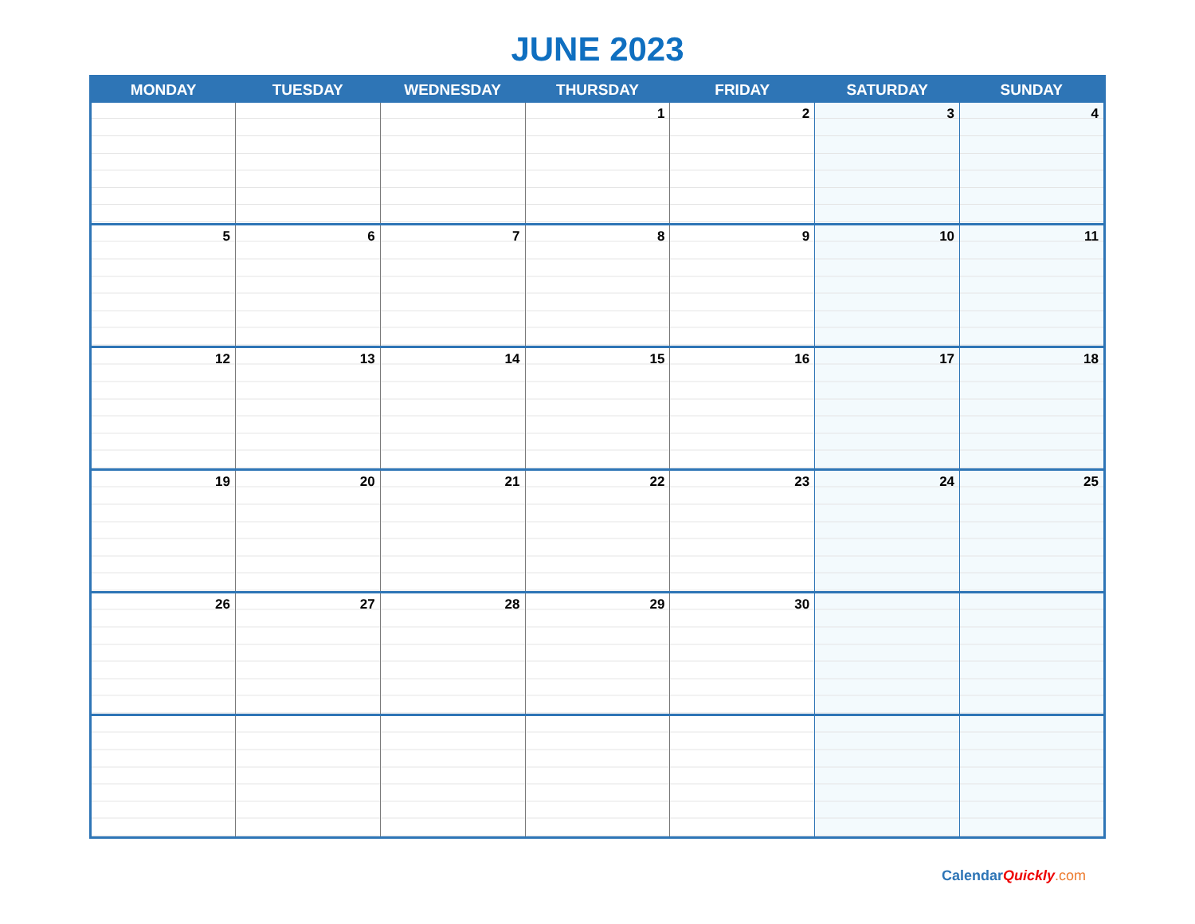JUNE 2023
| MONDAY | TUESDAY | WEDNESDAY | THURSDAY | FRIDAY | SATURDAY | SUNDAY |
| --- | --- | --- | --- | --- | --- | --- |
| | | | 1 | 2 | 3 | 4 |
| 5 | 6 | 7 | 8 | 9 | 10 | 11 |
| 12 | 13 | 14 | 15 | 16 | 17 | 18 |
| 19 | 20 | 21 | 22 | 23 | 24 | 25 |
| 26 | 27 | 28 | 29 | 30 | | |
CalendarQuickly.com